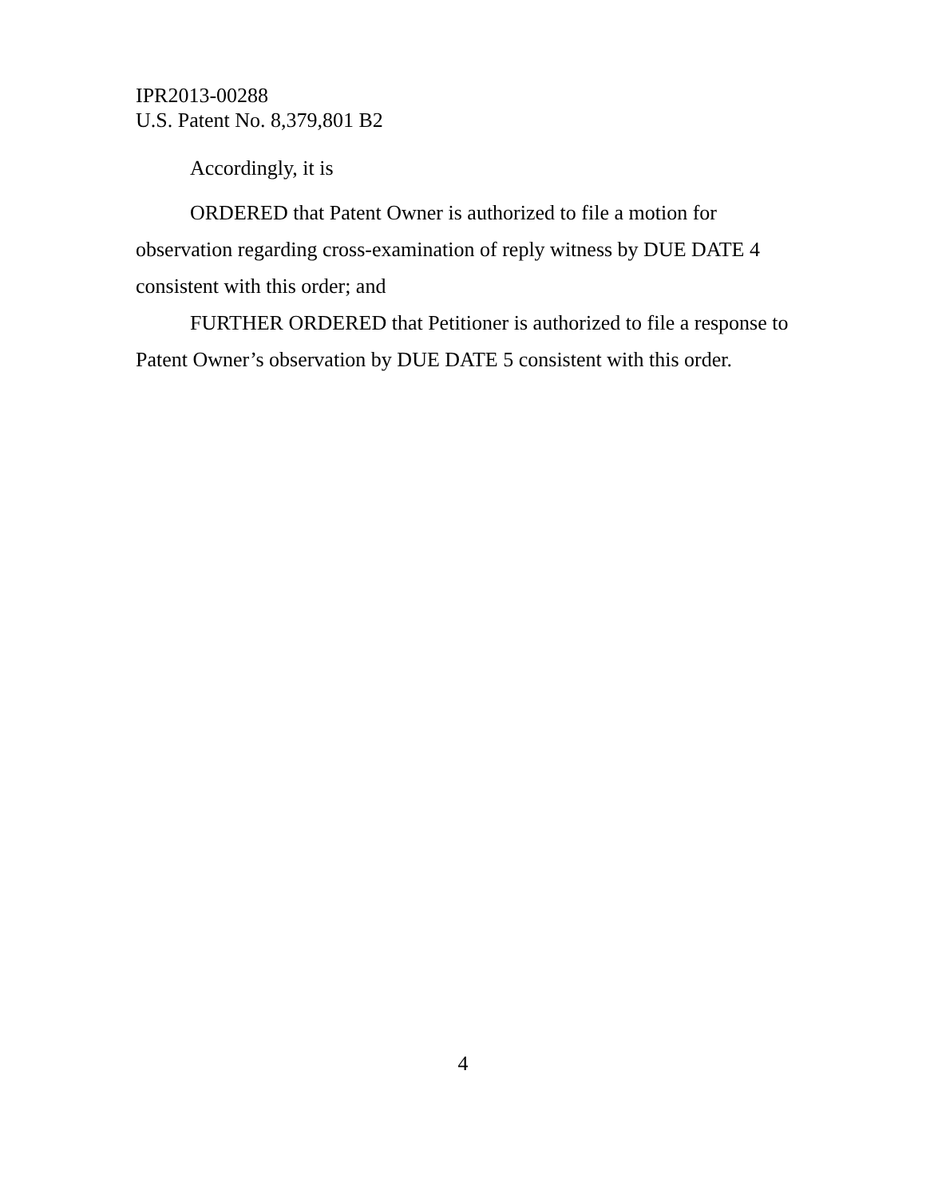IPR2013-00288
U.S. Patent No. 8,379,801 B2
Accordingly, it is
ORDERED that Patent Owner is authorized to file a motion for observation regarding cross-examination of reply witness by DUE DATE 4 consistent with this order; and
FURTHER ORDERED that Petitioner is authorized to file a response to Patent Owner’s observation by DUE DATE 5 consistent with this order.
4